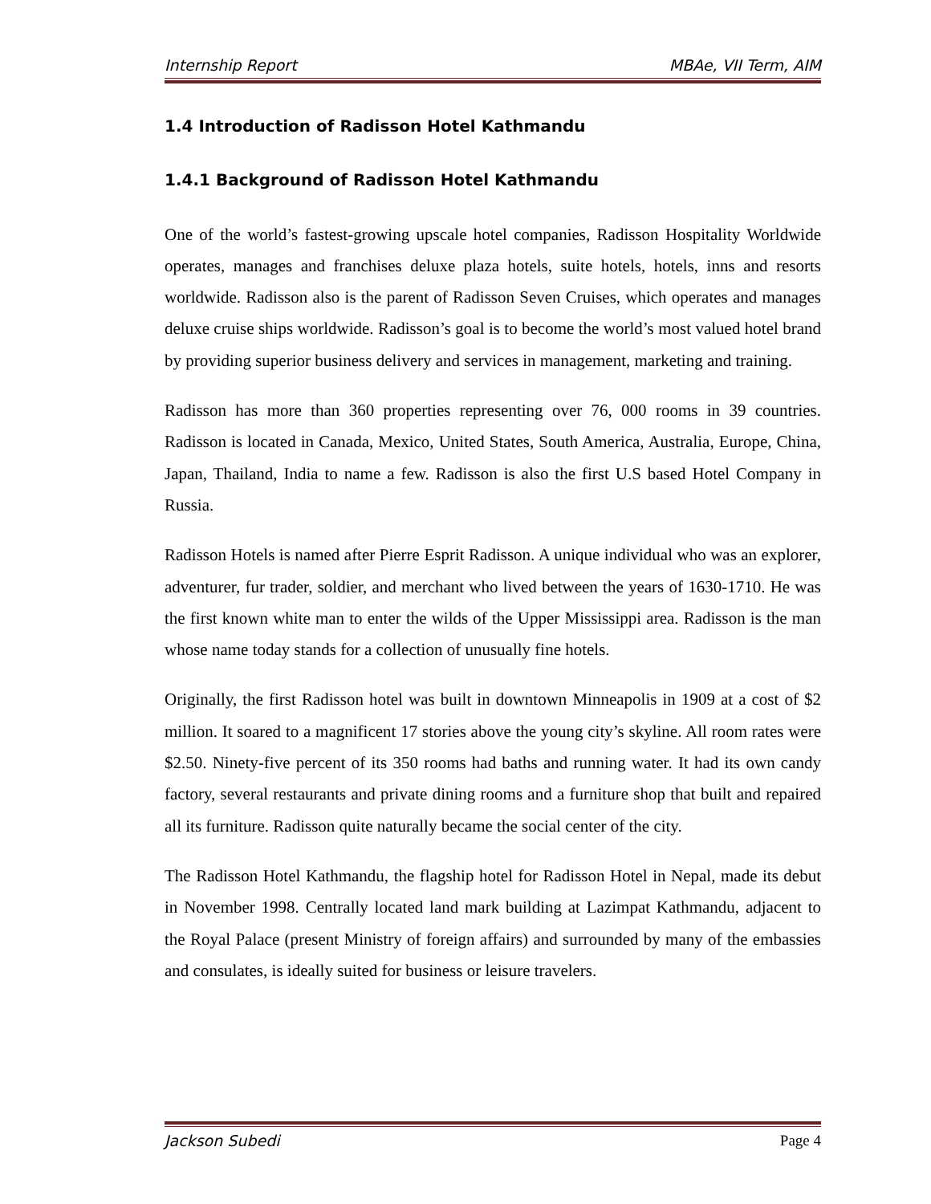Internship Report MBAe, VII Term, AIM
1.4 Introduction of Radisson Hotel Kathmandu
1.4.1 Background of Radisson Hotel Kathmandu
One of the world’s fastest-growing upscale hotel companies, Radisson Hospitality Worldwide operates, manages and franchises deluxe plaza hotels, suite hotels, hotels, inns and resorts worldwide. Radisson also is the parent of Radisson Seven Cruises, which operates and manages deluxe cruise ships worldwide. Radisson’s goal is to become the world’s most valued hotel brand by providing superior business delivery and services in management, marketing and training.
Radisson has more than 360 properties representing over 76, 000 rooms in 39 countries. Radisson is located in Canada, Mexico, United States, South America, Australia, Europe, China, Japan, Thailand, India to name a few. Radisson is also the first U.S based Hotel Company in Russia.
Radisson Hotels is named after Pierre Esprit Radisson. A unique individual who was an explorer, adventurer, fur trader, soldier, and merchant who lived between the years of 1630-1710. He was the first known white man to enter the wilds of the Upper Mississippi area. Radisson is the man whose name today stands for a collection of unusually fine hotels.
Originally, the first Radisson hotel was built in downtown Minneapolis in 1909 at a cost of $2 million. It soared to a magnificent 17 stories above the young city’s skyline. All room rates were $2.50. Ninety-five percent of its 350 rooms had baths and running water. It had its own candy factory, several restaurants and private dining rooms and a furniture shop that built and repaired all its furniture. Radisson quite naturally became the social center of the city.
The Radisson Hotel Kathmandu, the flagship hotel for Radisson Hotel in Nepal, made its debut in November 1998. Centrally located land mark building at Lazimpat Kathmandu, adjacent to the Royal Palace (present Ministry of foreign affairs) and surrounded by many of the embassies and consulates, is ideally suited for business or leisure travelers.
Jackson Subedi Page 4